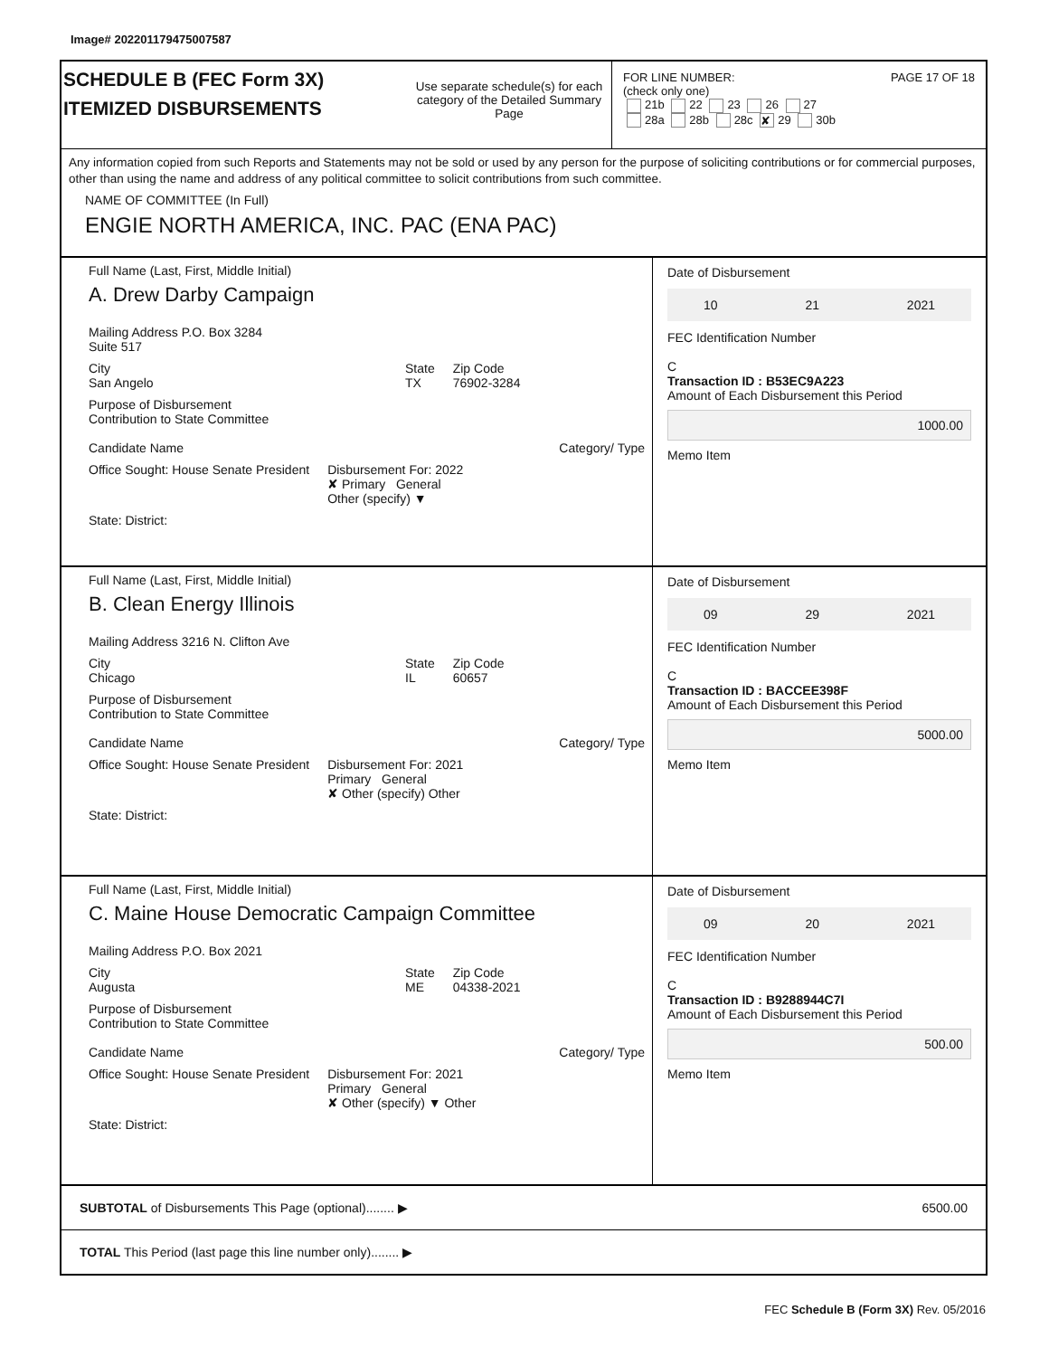Image# 202201179475007587
SCHEDULE B (FEC Form 3X)
ITEMIZED DISBURSEMENTS
Use separate schedule(s) for each category of the Detailed Summary Page
FOR LINE NUMBER: PAGE 17 OF 18
(check only one)
21b 22 23 26 27
28a 28b 28c ✘ 29 30b
Any information copied from such Reports and Statements may not be sold or used by any person for the purpose of soliciting contributions or for commercial purposes, other than using the name and address of any political committee to solicit contributions from such committee.
NAME OF COMMITTEE (In Full)
ENGIE NORTH AMERICA, INC. PAC (ENA PAC)
Full Name (Last, First, Middle Initial)
A. Drew Darby Campaign
Mailing Address P.O. Box 3284
Suite 517
City
San Angelo
State
TX
Zip Code
76902-3284
Purpose of Disbursement
Contribution to State Committee
Candidate Name Category/ Type
Office Sought: House Senate President
Disbursement For: 2022
✘ Primary General
Other (specify) ▼
State: District:
Date of Disbursement
10 21 2021
FEC Identification Number
C
Transaction ID : B53EC9A223
Amount of Each Disbursement this Period
1000.00
Memo Item
Full Name (Last, First, Middle Initial)
B. Clean Energy Illinois
Mailing Address 3216 N. Clifton Ave
City
Chicago
State
IL
Zip Code
60657
Purpose of Disbursement
Contribution to State Committee
Candidate Name Category/ Type
Office Sought: House Senate President
Disbursement For: 2021
Primary General
✘ Other (specify) Other
State: District:
Date of Disbursement
09 29 2021
FEC Identification Number
C
Transaction ID : BACCEE398F
Amount of Each Disbursement this Period
5000.00
Memo Item
Full Name (Last, First, Middle Initial)
C. Maine House Democratic Campaign Committee
Mailing Address P.O. Box 2021
City
Augusta
State
ME
Zip Code
04338-2021
Purpose of Disbursement
Contribution to State Committee
Candidate Name Category/ Type
Office Sought: House Senate President
Disbursement For: 2021
Primary General
✘ Other (specify) ▼ Other
State: District:
Date of Disbursement
09 20 2021
FEC Identification Number
C
Transaction ID : B9288944C7I
Amount of Each Disbursement this Period
500.00
Memo Item
SUBTOTAL of Disbursements This Page (optional)........ ▶ 6500.00
TOTAL This Period (last page this line number only)........ ▶
FEC Schedule B (Form 3X) Rev. 05/2016